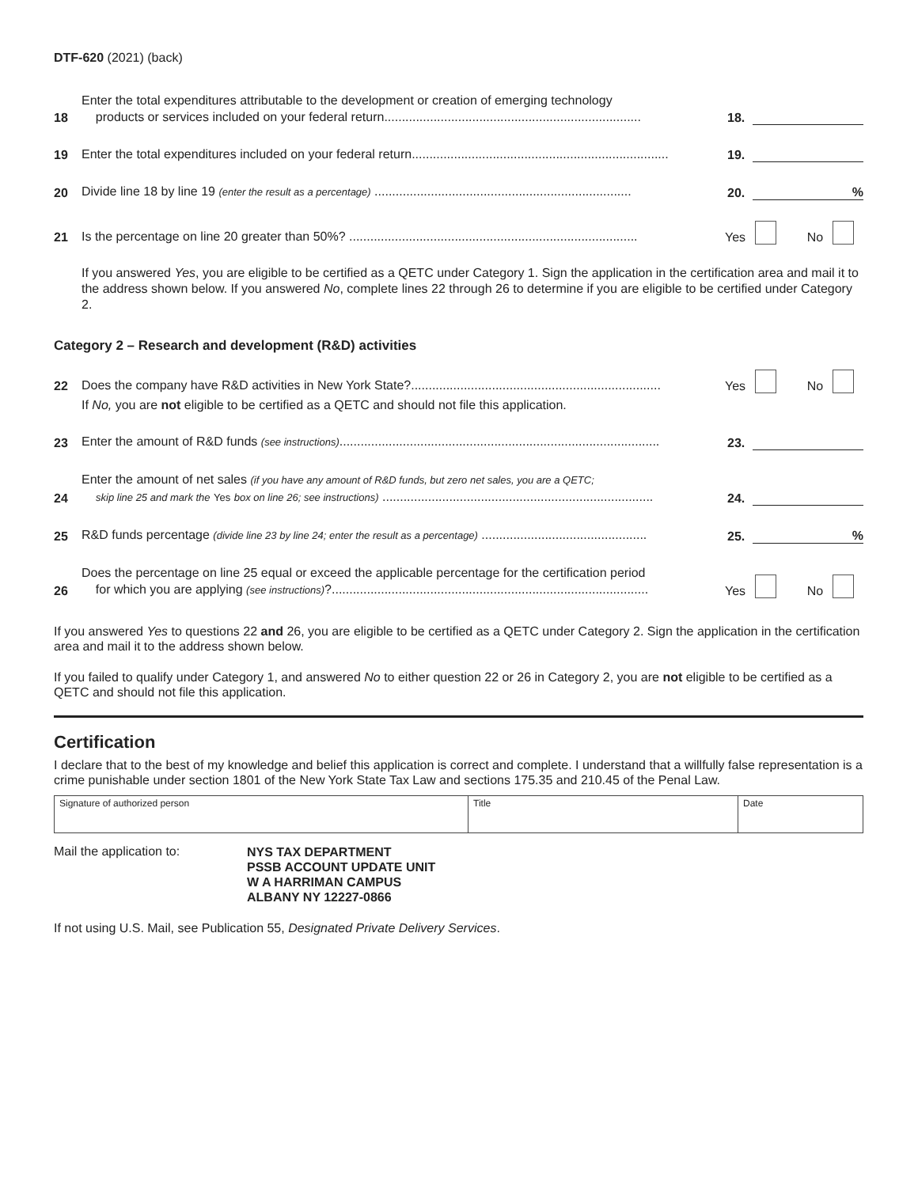DTF-620 (2021) (back)
18 Enter the total expenditures attributable to the development or creation of emerging technology
products or services included on your federal return......................................................................... 18.
19 Enter the total expenditures included on your federal return......................................................................... 19.
20 Divide line 18 by line 19 (enter the result as a percentage) ......................................................................... 20.%
21 Is the percentage on line 20 greater than 50%? .................................................................................. Yes No
If you answered Yes, you are eligible to be certified as a QETC under Category 1. Sign the application in the certification area and mail it to the address shown below. If you answered No, complete lines 22 through 26 to determine if you are eligible to be certified under Category 2.
Category 2 – Research and development (R&D) activities
22 Does the company have R&D activities in New York State?....................................................................... Yes No
If No, you are not eligible to be certified as a QETC and should not file this application.
23 Enter the amount of R&D funds (see instructions)........................................................................................... 23.
24 Enter the amount of net sales (if you have any amount of R&D funds, but zero net sales, you are a QETC;
skip line 25 and mark the Yes box on line 26; see instructions) ............................................................................. 24.
25 R&D funds percentage (divide line 23 by line 24; enter the result as a percentage) ............................................... 25.%
26 Does the percentage on line 25 equal or exceed the applicable percentage for the certification period
for which you are applying (see instructions)?.......................................................................................... Yes No
If you answered Yes to questions 22 and 26, you are eligible to be certified as a QETC under Category 2. Sign the application in the certification area and mail it to the address shown below.
If you failed to qualify under Category 1, and answered No to either question 22 or 26 in Category 2, you are not eligible to be certified as a QETC and should not file this application.
Certification
I declare that to the best of my knowledge and belief this application is correct and complete. I understand that a willfully false representation is a crime punishable under section 1801 of the New York State Tax Law and sections 175.35 and 210.45 of the Penal Law.
| Signature of authorized person | Title | Date |
Mail the application to:
NYS TAX DEPARTMENT
PSSB ACCOUNT UPDATE UNIT
W A HARRIMAN CAMPUS
ALBANY NY 12227-0866
If not using U.S. Mail, see Publication 55, Designated Private Delivery Services.